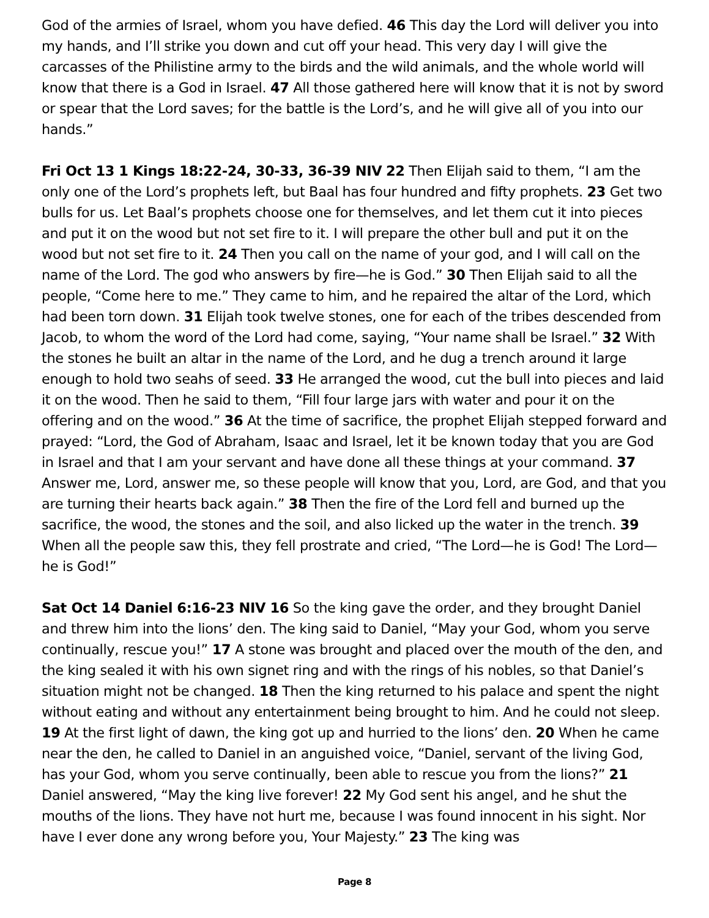God of the armies of Israel, whom you have defied. 46 This day the Lord will deliver you into my hands, and I’ll strike you down and cut off your head. This very day I will give the carcasses of the Philistine army to the birds and the wild animals, and the whole world will know that there is a God in Israel. 47 All those gathered here will know that it is not by sword or spear that the Lord saves; for the battle is the Lord’s, and he will give all of you into our hands.”
Fri Oct 13 1 Kings 18:22-24, 30-33, 36-39 NIV 22 Then Elijah said to them, “I am the only one of the Lord’s prophets left, but Baal has four hundred and fifty prophets. 23 Get two bulls for us. Let Baal’s prophets choose one for themselves, and let them cut it into pieces and put it on the wood but not set fire to it. I will prepare the other bull and put it on the wood but not set fire to it. 24 Then you call on the name of your god, and I will call on the name of the Lord. The god who answers by fire—he is God.” 30 Then Elijah said to all the people, “Come here to me.” They came to him, and he repaired the altar of the Lord, which had been torn down. 31 Elijah took twelve stones, one for each of the tribes descended from Jacob, to whom the word of the Lord had come, saying, “Your name shall be Israel.” 32 With the stones he built an altar in the name of the Lord, and he dug a trench around it large enough to hold two seahs of seed. 33 He arranged the wood, cut the bull into pieces and laid it on the wood. Then he said to them, “Fill four large jars with water and pour it on the offering and on the wood.” 36 At the time of sacrifice, the prophet Elijah stepped forward and prayed: “Lord, the God of Abraham, Isaac and Israel, let it be known today that you are God in Israel and that I am your servant and have done all these things at your command. 37 Answer me, Lord, answer me, so these people will know that you, Lord, are God, and that you are turning their hearts back again.” 38 Then the fire of the Lord fell and burned up the sacrifice, the wood, the stones and the soil, and also licked up the water in the trench. 39 When all the people saw this, they fell prostrate and cried, “The Lord—he is God! The Lord—he is God!”
Sat Oct 14 Daniel 6:16-23 NIV 16 So the king gave the order, and they brought Daniel and threw him into the lions’ den. The king said to Daniel, “May your God, whom you serve continually, rescue you!” 17 A stone was brought and placed over the mouth of the den, and the king sealed it with his own signet ring and with the rings of his nobles, so that Daniel’s situation might not be changed. 18 Then the king returned to his palace and spent the night without eating and without any entertainment being brought to him. And he could not sleep. 19 At the first light of dawn, the king got up and hurried to the lions’ den. 20 When he came near the den, he called to Daniel in an anguished voice, “Daniel, servant of the living God, has your God, whom you serve continually, been able to rescue you from the lions?” 21 Daniel answered, “May the king live forever! 22 My God sent his angel, and he shut the mouths of the lions. They have not hurt me, because I was found innocent in his sight. Nor have I ever done any wrong before you, Your Majesty.” 23 The king was
Page 8